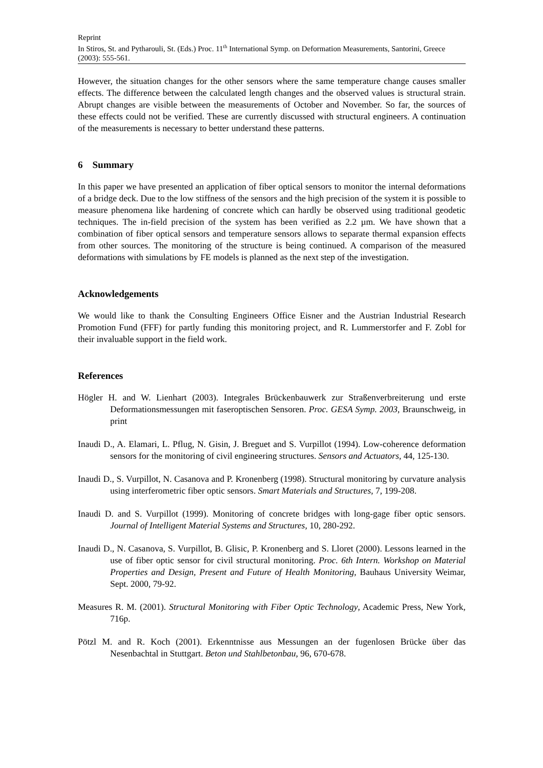Reprint
In Stiros, St. and Pytharouli, St. (Eds.) Proc. 11<sup>th</sup> International Symp. on Deformation Measurements, Santorini, Greece (2003): 555-561.
However, the situation changes for the other sensors where the same temperature change causes smaller effects. The difference between the calculated length changes and the observed values is structural strain. Abrupt changes are visible between the measurements of October and November. So far, the sources of these effects could not be verified. These are currently discussed with structural engineers. A continuation of the measurements is necessary to better understand these patterns.
6 Summary
In this paper we have presented an application of fiber optical sensors to monitor the internal deformations of a bridge deck. Due to the low stiffness of the sensors and the high precision of the system it is possible to measure phenomena like hardening of concrete which can hardly be observed using traditional geodetic techniques. The in-field precision of the system has been verified as 2.2 µm. We have shown that a combination of fiber optical sensors and temperature sensors allows to separate thermal expansion effects from other sources. The monitoring of the structure is being continued. A comparison of the measured deformations with simulations by FE models is planned as the next step of the investigation.
Acknowledgements
We would like to thank the Consulting Engineers Office Eisner and the Austrian Industrial Research Promotion Fund (FFF) for partly funding this monitoring project, and R. Lummerstorfer and F. Zobl for their invaluable support in the field work.
References
Högler H. and W. Lienhart (2003). Integrales Brückenbauwerk zur Straßenverbreiterung und erste Deformationsmessungen mit faseroptischen Sensoren. Proc. GESA Symp. 2003, Braunschweig, in print
Inaudi D., A. Elamari, L. Pflug, N. Gisin, J. Breguet and S. Vurpillot (1994). Low-coherence deformation sensors for the monitoring of civil engineering structures. Sensors and Actuators, 44, 125-130.
Inaudi D., S. Vurpillot, N. Casanova and P. Kronenberg (1998). Structural monitoring by curvature analysis using interferometric fiber optic sensors. Smart Materials and Structures, 7, 199-208.
Inaudi D. and S. Vurpillot (1999). Monitoring of concrete bridges with long-gage fiber optic sensors. Journal of Intelligent Material Systems and Structures, 10, 280-292.
Inaudi D., N. Casanova, S. Vurpillot, B. Glisic, P. Kronenberg and S. Lloret (2000). Lessons learned in the use of fiber optic sensor for civil structural monitoring. Proc. 6th Intern. Workshop on Material Properties and Design, Present and Future of Health Monitoring, Bauhaus University Weimar, Sept. 2000, 79-92.
Measures R. M. (2001). Structural Monitoring with Fiber Optic Technology, Academic Press, New York, 716p.
Pötzl M. and R. Koch (2001). Erkenntnisse aus Messungen an der fugenlosen Brücke über das Nesenbachtal in Stuttgart. Beton und Stahlbetonbau, 96, 670-678.